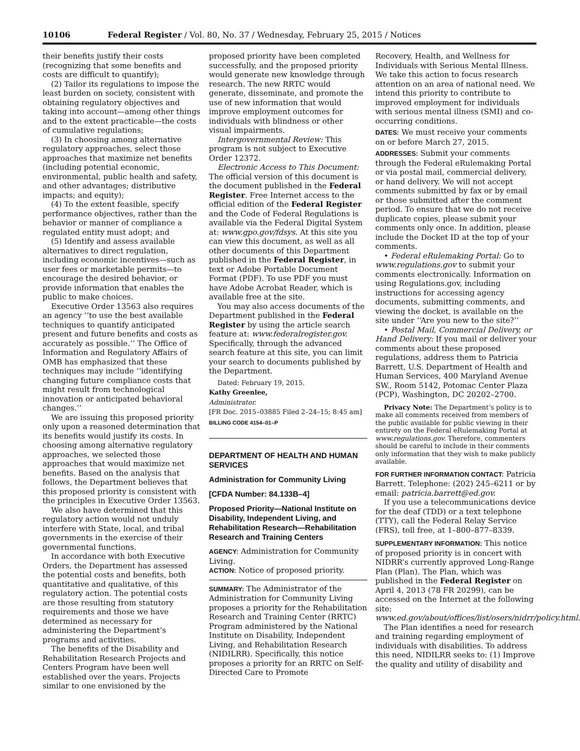10106 Federal Register / Vol. 80, No. 37 / Wednesday, February 25, 2015 / Notices
their benefits justify their costs (recognizing that some benefits and costs are difficult to quantify);
(2) Tailor its regulations to impose the least burden on society, consistent with obtaining regulatory objectives and taking into account—among other things and to the extent practicable—the costs of cumulative regulations;
(3) In choosing among alternative regulatory approaches, select those approaches that maximize net benefits (including potential economic, environmental, public health and safety, and other advantages; distributive impacts; and equity);
(4) To the extent feasible, specify performance objectives, rather than the behavior or manner of compliance a regulated entity must adopt; and
(5) Identify and assess available alternatives to direct regulation, including economic incentives—such as user fees or marketable permits—to encourage the desired behavior, or provide information that enables the public to make choices.
Executive Order 13563 also requires an agency ‘‘to use the best available techniques to quantify anticipated present and future benefits and costs as accurately as possible.’’ The Office of Information and Regulatory Affairs of OMB has emphasized that these techniques may include ‘‘identifying changing future compliance costs that might result from technological innovation or anticipated behavioral changes.’’
We are issuing this proposed priority only upon a reasoned determination that its benefits would justify its costs. In choosing among alternative regulatory approaches, we selected those approaches that would maximize net benefits. Based on the analysis that follows, the Department believes that this proposed priority is consistent with the principles in Executive Order 13563.
We also have determined that this regulatory action would not unduly interfere with State, local, and tribal governments in the exercise of their governmental functions.
In accordance with both Executive Orders, the Department has assessed the potential costs and benefits, both quantitative and qualitative, of this regulatory action. The potential costs are those resulting from statutory requirements and those we have determined as necessary for administering the Department’s programs and activities.
The benefits of the Disability and Rehabilitation Research Projects and Centers Program have been well established over the years. Projects similar to one envisioned by the
proposed priority have been completed successfully, and the proposed priority would generate new knowledge through research. The new RRTC would generate, disseminate, and promote the use of new information that would improve employment outcomes for individuals with blindness or other visual impairments.
Intergovernmental Review: This program is not subject to Executive Order 12372.
Electronic Access to This Document: The official version of this document is the document published in the Federal Register. Free Internet access to the official edition of the Federal Register and the Code of Federal Regulations is available via the Federal Digital System at: www.gpo.gov/fdsys. At this site you can view this document, as well as all other documents of this Department published in the Federal Register, in text or Adobe Portable Document Format (PDF). To use PDF you must have Adobe Acrobat Reader, which is available free at the site.
You may also access documents of the Department published in the Federal Register by using the article search feature at: www.federalregister.gov. Specifically, through the advanced search feature at this site, you can limit your search to documents published by the Department.
Dated: February 19, 2015.
Kathy Greenlee,
Administrator.
[FR Doc. 2015–03885 Filed 2–24–15; 8:45 am]
BILLING CODE 4154–01–P
DEPARTMENT OF HEALTH AND HUMAN SERVICES
Administration for Community Living
[CFDA Number: 84.133B–4]
Proposed Priority—National Institute on Disability, Independent Living, and Rehabilitation Research—Rehabilitation Research and Training Centers
AGENCY: Administration for Community Living.
ACTION: Notice of proposed priority.
SUMMARY: The Administrator of the Administration for Community Living proposes a priority for the Rehabilitation Research and Training Center (RRTC) Program administered by the National Institute on Disability, Independent Living, and Rehabilitation Research (NIDILRR). Specifically, this notice proposes a priority for an RRTC on Self-Directed Care to Promote
Recovery, Health, and Wellness for Individuals with Serious Mental Illness. We take this action to focus research attention on an area of national need. We intend this priority to contribute to improved employment for individuals with serious mental illness (SMI) and co-occurring conditions.
DATES: We must receive your comments on or before March 27, 2015.
ADDRESSES: Submit your comments through the Federal eRulemaking Portal or via postal mail, commercial delivery, or hand delivery. We will not accept comments submitted by fax or by email or those submitted after the comment period. To ensure that we do not receive duplicate copies, please submit your comments only once. In addition, please include the Docket ID at the top of your comments.
• Federal eRulemaking Portal: Go to www.regulations.gov to submit your comments electronically. Information on using Regulations.gov, including instructions for accessing agency documents, submitting comments, and viewing the docket, is available on the site under ‘‘Are you new to the site?’’
• Postal Mail, Commercial Delivery, or Hand Delivery: If you mail or deliver your comments about these proposed regulations, address them to Patricia Barrett, U.S. Department of Health and Human Services, 400 Maryland Avenue SW., Room 5142, Potomac Center Plaza (PCP), Washington, DC 20202–2700.
Privacy Note: The Department’s policy is to make all comments received from members of the public available for public viewing in their entirety on the Federal eRulemaking Portal at www.regulations.gov. Therefore, commenters should be careful to include in their comments only information that they wish to make publicly available.
FOR FURTHER INFORMATION CONTACT: Patricia Barrett. Telephone: (202) 245–6211 or by email: patricia.barrett@ed.gov.
If you use a telecommunications device for the deaf (TDD) or a text telephone (TTY), call the Federal Relay Service (FRS), toll free, at 1–800–877–8339.
SUPPLEMENTARY INFORMATION: This notice of proposed priority is in concert with NIDRR’s currently approved Long-Range Plan (Plan). The Plan, which was published in the Federal Register on April 4, 2013 (78 FR 20299), can be accessed on the Internet at the following site: www.ed.gov/about/offices/list/osers/nidrr/policy.html.
The Plan identifies a need for research and training regarding employment of individuals with disabilities. To address this need, NIDILRR seeks to: (1) Improve the quality and utility of disability and